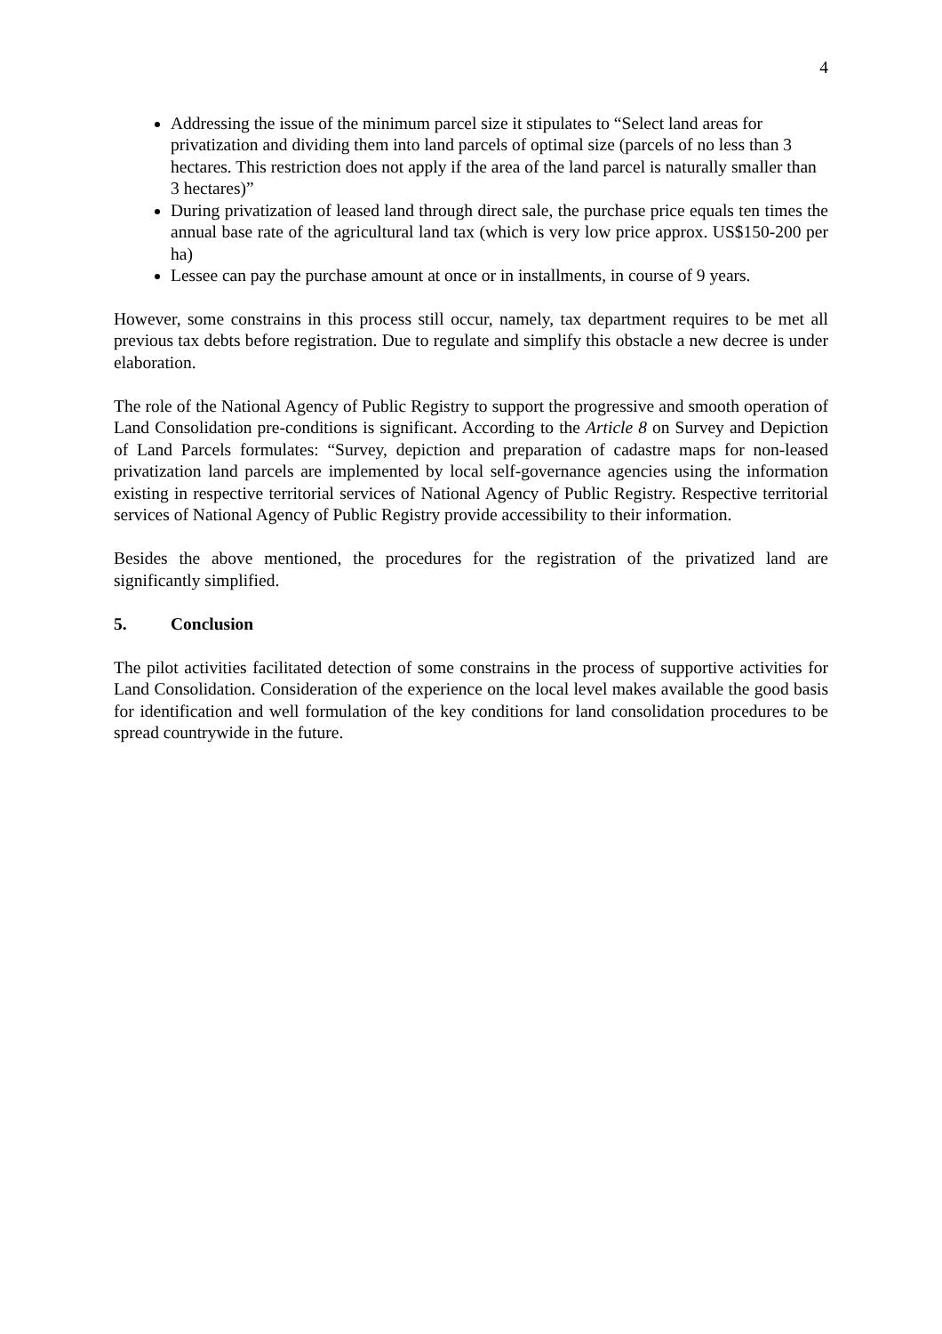4
Addressing the issue of the minimum parcel size it stipulates to “Select land areas for privatization and dividing them into land parcels of optimal size (parcels of no less than 3 hectares. This restriction does not apply if the area of the land parcel is naturally smaller than 3 hectares)”
During privatization of leased land through direct sale, the purchase price equals ten times the annual base rate of the agricultural land tax (which is very low price approx. US$150-200 per ha)
Lessee can pay the purchase amount at once or in installments, in course of 9 years.
However, some constrains in this process still occur, namely, tax department requires to be met all previous tax debts before registration. Due to regulate and simplify this obstacle a new decree is under elaboration.
The role of the National Agency of Public Registry to support the progressive and smooth operation of Land Consolidation pre-conditions is significant. According to the Article 8 on Survey and Depiction of Land Parcels formulates: “Survey, depiction and preparation of cadastre maps for non-leased privatization land parcels are implemented by local self-governance agencies using the information existing in respective territorial services of National Agency of Public Registry. Respective territorial services of National Agency of Public Registry provide accessibility to their information.
Besides the above mentioned, the procedures for the registration of the privatized land are significantly simplified.
5. Conclusion
The pilot activities facilitated detection of some constrains in the process of supportive activities for Land Consolidation. Consideration of the experience on the local level makes available the good basis for identification and well formulation of the key conditions for land consolidation procedures to be spread countrywide in the future.